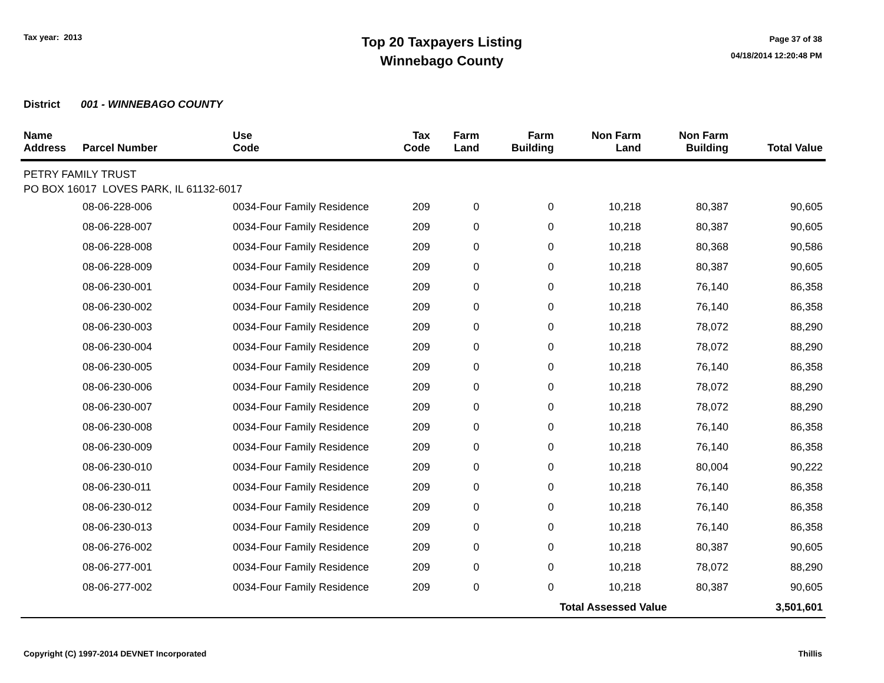Tax year: 2013
Top 20 Taxpayers Listing
Winnebago County
Page 37 of 38
04/18/2014 12:20:48 PM
District 001 - WINNEBAGO COUNTY
| Name Address | Parcel Number | Use Code | Tax Code | Farm Land | Farm Building | Non Farm Land | Non Farm Building | Total Value |
| --- | --- | --- | --- | --- | --- | --- | --- | --- |
| PETRY FAMILY TRUST PO BOX 16017 LOVES PARK, IL 61132-6017 | | | | | | | | |
| | 08-06-228-006 | 0034-Four Family Residence | 209 | 0 | 0 | 10,218 | 80,387 | 90,605 |
| | 08-06-228-007 | 0034-Four Family Residence | 209 | 0 | 0 | 10,218 | 80,387 | 90,605 |
| | 08-06-228-008 | 0034-Four Family Residence | 209 | 0 | 0 | 10,218 | 80,368 | 90,586 |
| | 08-06-228-009 | 0034-Four Family Residence | 209 | 0 | 0 | 10,218 | 80,387 | 90,605 |
| | 08-06-230-001 | 0034-Four Family Residence | 209 | 0 | 0 | 10,218 | 76,140 | 86,358 |
| | 08-06-230-002 | 0034-Four Family Residence | 209 | 0 | 0 | 10,218 | 76,140 | 86,358 |
| | 08-06-230-003 | 0034-Four Family Residence | 209 | 0 | 0 | 10,218 | 78,072 | 88,290 |
| | 08-06-230-004 | 0034-Four Family Residence | 209 | 0 | 0 | 10,218 | 78,072 | 88,290 |
| | 08-06-230-005 | 0034-Four Family Residence | 209 | 0 | 0 | 10,218 | 76,140 | 86,358 |
| | 08-06-230-006 | 0034-Four Family Residence | 209 | 0 | 0 | 10,218 | 78,072 | 88,290 |
| | 08-06-230-007 | 0034-Four Family Residence | 209 | 0 | 0 | 10,218 | 78,072 | 88,290 |
| | 08-06-230-008 | 0034-Four Family Residence | 209 | 0 | 0 | 10,218 | 76,140 | 86,358 |
| | 08-06-230-009 | 0034-Four Family Residence | 209 | 0 | 0 | 10,218 | 76,140 | 86,358 |
| | 08-06-230-010 | 0034-Four Family Residence | 209 | 0 | 0 | 10,218 | 80,004 | 90,222 |
| | 08-06-230-011 | 0034-Four Family Residence | 209 | 0 | 0 | 10,218 | 76,140 | 86,358 |
| | 08-06-230-012 | 0034-Four Family Residence | 209 | 0 | 0 | 10,218 | 76,140 | 86,358 |
| | 08-06-230-013 | 0034-Four Family Residence | 209 | 0 | 0 | 10,218 | 76,140 | 86,358 |
| | 08-06-276-002 | 0034-Four Family Residence | 209 | 0 | 0 | 10,218 | 80,387 | 90,605 |
| | 08-06-277-001 | 0034-Four Family Residence | 209 | 0 | 0 | 10,218 | 78,072 | 88,290 |
| | 08-06-277-002 | 0034-Four Family Residence | 209 | 0 | 0 | 10,218 | 80,387 | 90,605 |
| | | | | | | Total Assessed Value | | 3,501,601 |
Copyright (C) 1997-2014 DEVNET Incorporated
Thillis